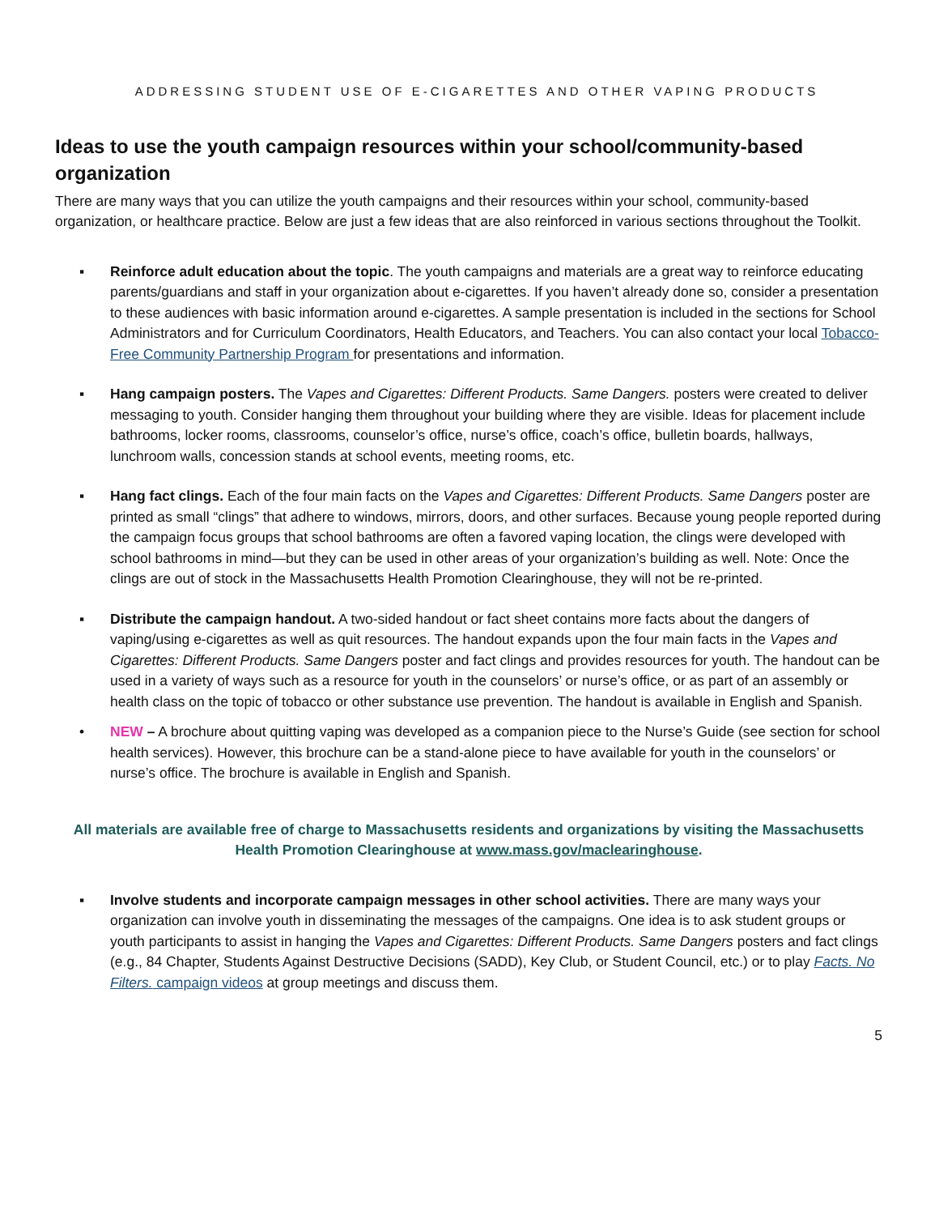ADDRESSING STUDENT USE OF E-CIGARETTES AND OTHER VAPING PRODUCTS
Ideas to use the youth campaign resources within your school/community-based organization
There are many ways that you can utilize the youth campaigns and their resources within your school, community-based organization, or healthcare practice. Below are just a few ideas that are also reinforced in various sections throughout the Toolkit.
▪ Reinforce adult education about the topic. The youth campaigns and materials are a great way to reinforce educating parents/guardians and staff in your organization about e-cigarettes. If you haven’t already done so, consider a presentation to these audiences with basic information around e-cigarettes. A sample presentation is included in the sections for School Administrators and for Curriculum Coordinators, Health Educators, and Teachers. You can also contact your local Tobacco-Free Community Partnership Program for presentations and information.
▪ Hang campaign posters. The Vapes and Cigarettes: Different Products. Same Dangers. posters were created to deliver messaging to youth. Consider hanging them throughout your building where they are visible. Ideas for placement include bathrooms, locker rooms, classrooms, counselor’s office, nurse’s office, coach’s office, bulletin boards, hallways, lunchroom walls, concession stands at school events, meeting rooms, etc.
▪ Hang fact clings. Each of the four main facts on the Vapes and Cigarettes: Different Products. Same Dangers poster are printed as small “clings” that adhere to windows, mirrors, doors, and other surfaces. Because young people reported during the campaign focus groups that school bathrooms are often a favored vaping location, the clings were developed with school bathrooms in mind—but they can be used in other areas of your organization’s building as well. Note: Once the clings are out of stock in the Massachusetts Health Promotion Clearinghouse, they will not be re-printed.
▪ Distribute the campaign handout. A two-sided handout or fact sheet contains more facts about the dangers of vaping/using e-cigarettes as well as quit resources. The handout expands upon the four main facts in the Vapes and Cigarettes: Different Products. Same Dangers poster and fact clings and provides resources for youth. The handout can be used in a variety of ways such as a resource for youth in the counselors’ or nurse’s office, or as part of an assembly or health class on the topic of tobacco or other substance use prevention. The handout is available in English and Spanish.
• NEW – A brochure about quitting vaping was developed as a companion piece to the Nurse’s Guide (see section for school health services). However, this brochure can be a stand-alone piece to have available for youth in the counselors’ or nurse’s office. The brochure is available in English and Spanish.
All materials are available free of charge to Massachusetts residents and organizations by visiting the Massachusetts Health Promotion Clearinghouse at www.mass.gov/maclearinghouse.
▪ Involve students and incorporate campaign messages in other school activities. There are many ways your organization can involve youth in disseminating the messages of the campaigns. One idea is to ask student groups or youth participants to assist in hanging the Vapes and Cigarettes: Different Products. Same Dangers posters and fact clings (e.g., 84 Chapter, Students Against Destructive Decisions (SADD), Key Club, or Student Council, etc.) or to play Facts. No Filters. campaign videos at group meetings and discuss them.
5